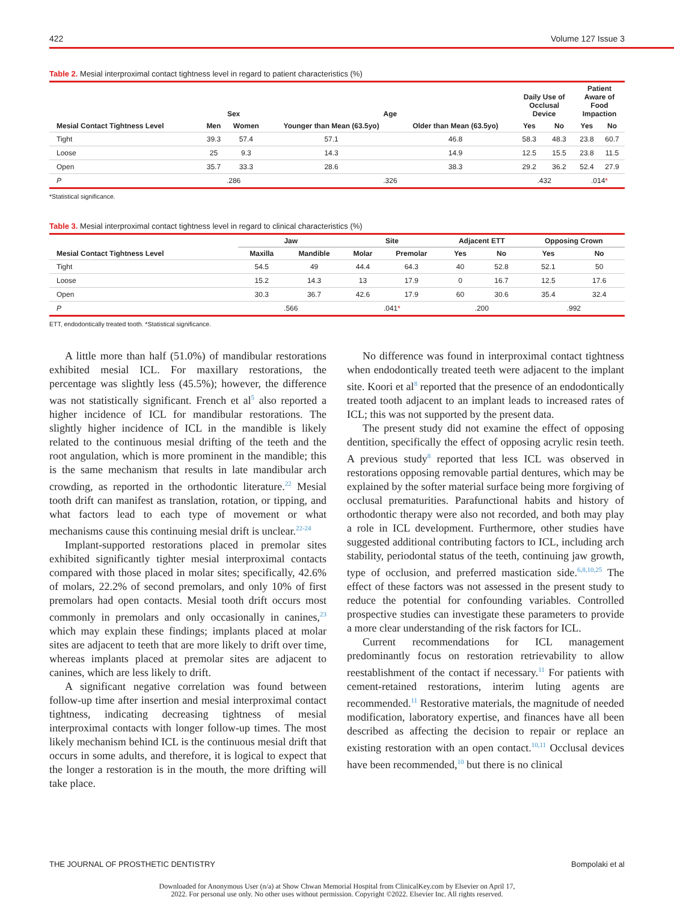422 Volume 127 Issue 3
Table 2. Mesial interproximal contact tightness level in regard to patient characteristics (%)
| | Sex | | Age | | Daily Use of Occlusal Device | | Patient Aware of Food Impaction | |
| --- | --- | --- | --- | --- | --- | --- | --- | --- |
| Mesial Contact Tightness Level | Men | Women | Younger than Mean (63.5yo) | Older than Mean (63.5yo) | Yes | No | Yes | No |
| Tight | 39.3 | 57.4 | 57.1 | 46.8 | 58.3 | 48.3 | 23.8 | 60.7 |
| Loose | 25 | 9.3 | 14.3 | 14.9 | 12.5 | 15.5 | 23.8 | 11.5 |
| Open | 35.7 | 33.3 | 28.6 | 38.3 | 29.2 | 36.2 | 52.4 | 27.9 |
| P | .286 | | .326 | | .432 | | .014 * | |
*Statistical significance.
Table 3. Mesial interproximal contact tightness level in regard to clinical characteristics (%)
| | Jaw | | Site | | Adjacent ETT | | Opposing Crown | |
| --- | --- | --- | --- | --- | --- | --- | --- | --- |
| Mesial Contact Tightness Level | Maxilla | Mandible | Molar | Premolar | Yes | No | Yes | No |
| Tight | 54.5 | 49 | 44.4 | 64.3 | 40 | 52.8 | 52.1 | 50 |
| Loose | 15.2 | 14.3 | 13 | 17.9 | 0 | 16.7 | 12.5 | 17.6 |
| Open | 30.3 | 36.7 | 42.6 | 17.9 | 60 | 30.6 | 35.4 | 32.4 |
| P | .566 | | .041 * | | .200 | | .992 | |
ETT, endodontically treated tooth. *Statistical significance.
A little more than half (51.0%) of mandibular restorations exhibited mesial ICL. For maxillary restorations, the percentage was slightly less (45.5%); however, the difference was not statistically significant. French et al<sup>5</sup> also reported a higher incidence of ICL for mandibular restorations. The slightly higher incidence of ICL in the mandible is likely related to the continuous mesial drifting of the teeth and the root angulation, which is more prominent in the mandible; this is the same mechanism that results in late mandibular arch crowding, as reported in the orthodontic literature.<sup>22</sup> Mesial tooth drift can manifest as translation, rotation, or tipping, and what factors lead to each type of movement or what mechanisms cause this continuing mesial drift is unclear.<sup>22-24</sup>
Implant-supported restorations placed in premolar sites exhibited significantly tighter mesial interproximal contacts compared with those placed in molar sites; specifically, 42.6% of molars, 22.2% of second premolars, and only 10% of first premolars had open contacts. Mesial tooth drift occurs most commonly in premolars and only occasionally in canines,<sup>23</sup> which may explain these findings; implants placed at molar sites are adjacent to teeth that are more likely to drift over time, whereas implants placed at premolar sites are adjacent to canines, which are less likely to drift.
A significant negative correlation was found between follow-up time after insertion and mesial interproximal contact tightness, indicating decreasing tightness of mesial interproximal contacts with longer follow-up times. The most likely mechanism behind ICL is the continuous mesial drift that occurs in some adults, and therefore, it is logical to expect that the longer a restoration is in the mouth, the more drifting will take place.
No difference was found in interproximal contact tightness when endodontically treated teeth were adjacent to the implant site. Koori et al<sup>8</sup> reported that the presence of an endodontically treated tooth adjacent to an implant leads to increased rates of ICL; this was not supported by the present data.
The present study did not examine the effect of opposing dentition, specifically the effect of opposing acrylic resin teeth. A previous study<sup>8</sup> reported that less ICL was observed in restorations opposing removable partial dentures, which may be explained by the softer material surface being more forgiving of occlusal prematurities. Parafunctional habits and history of orthodontic therapy were also not recorded, and both may play a role in ICL development. Furthermore, other studies have suggested additional contributing factors to ICL, including arch stability, periodontal status of the teeth, continuing jaw growth, type of occlusion, and preferred mastication side.<sup>6,8,10,25</sup> The effect of these factors was not assessed in the present study to reduce the potential for confounding variables. Controlled prospective studies can investigate these parameters to provide a more clear understanding of the risk factors for ICL.
Current recommendations for ICL management predominantly focus on restoration retrievability to allow reestablishment of the contact if necessary.<sup>11</sup> For patients with cement-retained restorations, interim luting agents are recommended.<sup>11</sup> Restorative materials, the magnitude of needed modification, laboratory expertise, and finances have all been described as affecting the decision to repair or replace an existing restoration with an open contact.<sup>10,11</sup> Occlusal devices have been recommended,<sup>10</sup> but there is no clinical
THE JOURNAL OF PROSTHETIC DENTISTRY Bompolaki et al
Downloaded for Anonymous User (n/a) at Show Chwan Memorial Hospital from ClinicalKey.com by Elsevier on April 17,
2022. For personal use only. No other uses without permission. Copyright ©2022. Elsevier Inc. All rights reserved.